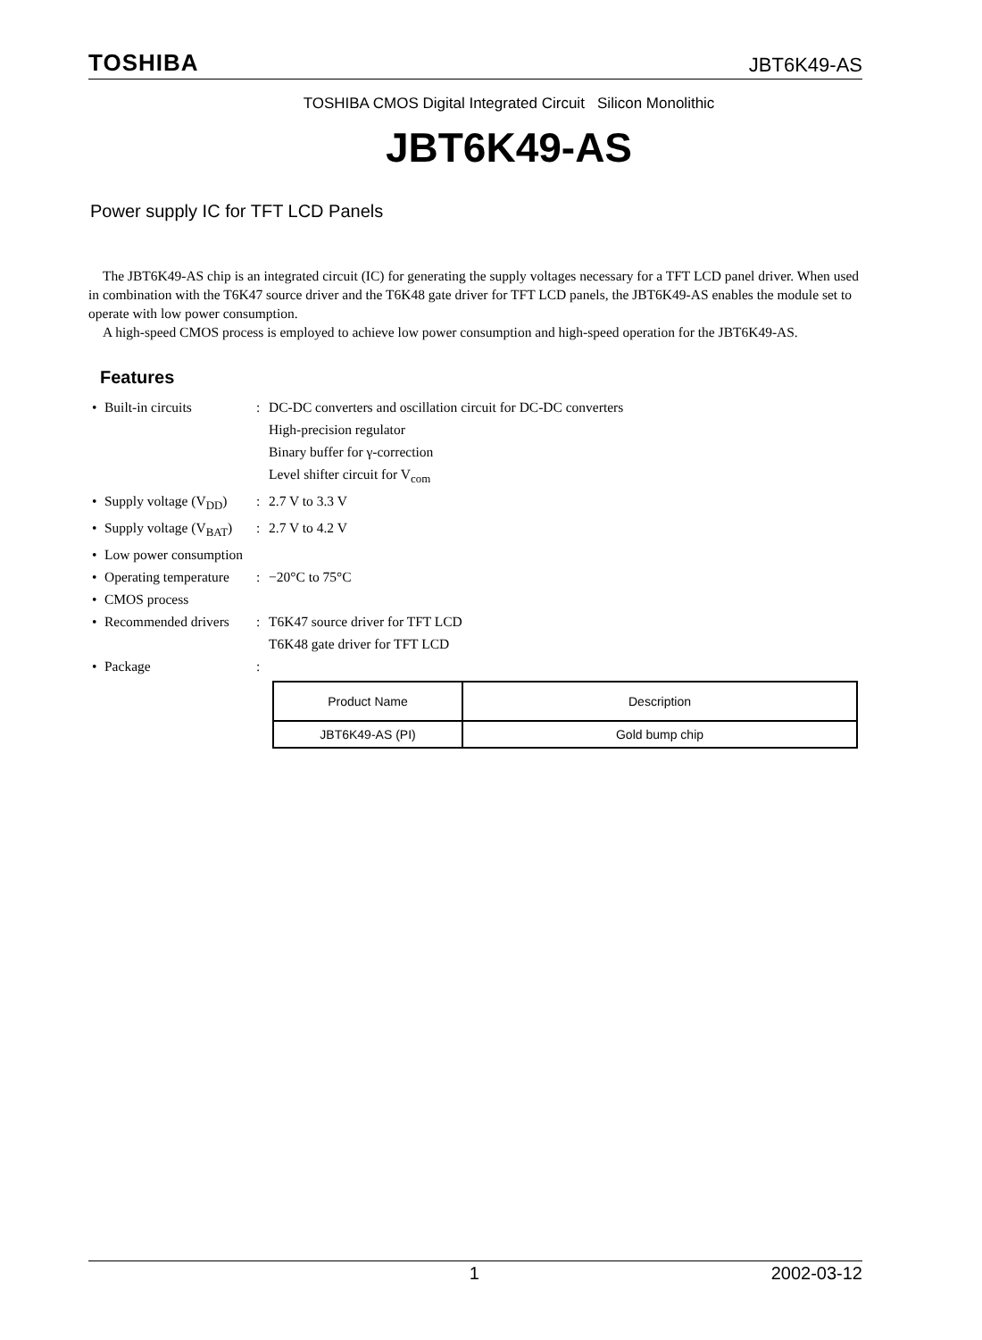TOSHIBA JBT6K49-AS
TOSHIBA CMOS Digital Integrated Circuit Silicon Monolithic
JBT6K49-AS
Power supply IC for TFT LCD Panels
The JBT6K49-AS chip is an integrated circuit (IC) for generating the supply voltages necessary for a TFT LCD panel driver. When used in combination with the T6K47 source driver and the T6K48 gate driver for TFT LCD panels, the JBT6K49-AS enables the module set to operate with low power consumption.
A high-speed CMOS process is employed to achieve low power consumption and high-speed operation for the JBT6K49-AS.
Features
• Built-in circuits: DC-DC converters and oscillation circuit for DC-DC converters
High-precision regulator
Binary buffer for γ-correction
Level shifter circuit for V<sub>com</sub> • Supply voltage (V<sub>DD</sub>): 2.7 V to 3.3 V • Supply voltage (V<sub>BAT</sub>): 2.7 V to 4.2 V • Low power consumption • Operating temperature: −20°C to 75°C • CMOS process • Recommended drivers: T6K47 source driver for TFT LCD
T6K48 gate driver for TFT LCD • Package:
| Product Name | Description |
| --- | --- |
| JBT6K49-AS (PI) | Gold bump chip |
1 2002-03-12